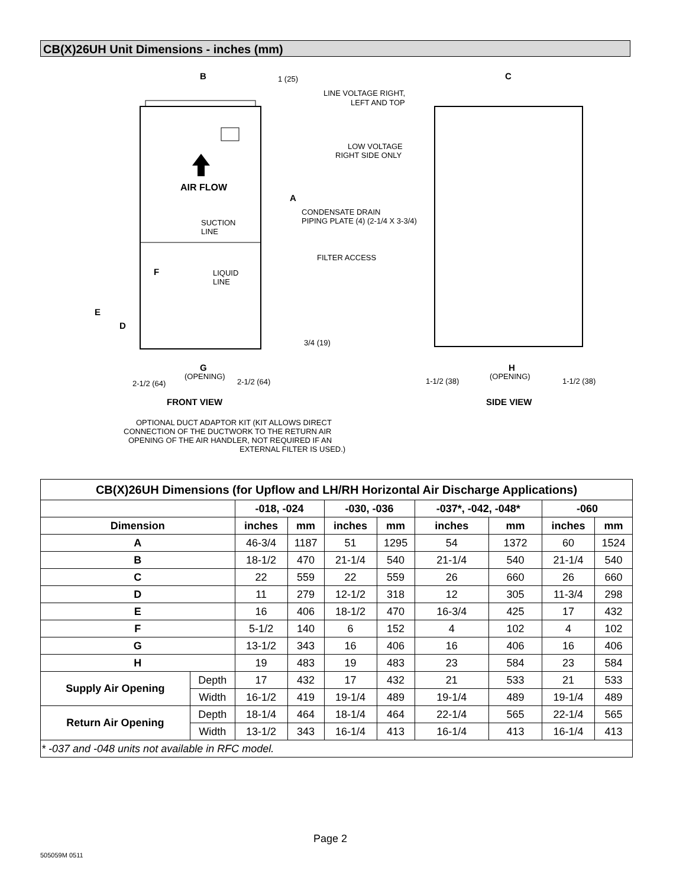CB(X)26UH Unit Dimensions - inches (mm)
AIR FLOW
B
1 (25)
C
LINE VOLTAGE RIGHT,
LEFT AND TOP
LOW VOLTAGE
RIGHT SIDE ONLY
A
CONDENSATE DRAIN
PIPING PLATE (4) (2-1/4 X 3-3/4)
SUCTION
LINE
FILTER ACCESS
F
LIQUID
LINE
E
D
3/4 (19)
G
(OPENING)
2-1/2 (64)
2-1/2 (64)
H
(OPENING)
1-1/2 (38)
1-1/2 (38)
FRONT VIEW
SIDE VIEW
OPTIONAL DUCT ADAPTOR KIT (KIT ALLOWS DIRECT
CONNECTION OF THE DUCTWORK TO THE RETURN AIR
OPENING OF THE AIR HANDLER, NOT REQUIRED IF AN
EXTERNAL FILTER IS USED.)
| CB(X)26UH Dimensions (for Upflow and LH/RH Horizontal Air Discharge Applications) | | | | | | | | | |
| --- | --- | --- | --- | --- | --- | --- | --- | --- | --- |
| | | -018, -024 | | -030, -036 | | -037*, -042, -048* | | -060 | |
| Dimension | | inches | mm | inches | mm | inches | mm | inches | mm |
| A | | 46-3/4 | 1187 | 51 | 1295 | 54 | 1372 | 60 | 1524 |
| B | | 18-1/2 | 470 | 21-1/4 | 540 | 21-1/4 | 540 | 21-1/4 | 540 |
| C | | 22 | 559 | 22 | 559 | 26 | 660 | 26 | 660 |
| D | | 11 | 279 | 12-1/2 | 318 | 12 | 305 | 11-3/4 | 298 |
| E | | 16 | 406 | 18-1/2 | 470 | 16-3/4 | 425 | 17 | 432 |
| F | | 5-1/2 | 140 | 6 | 152 | 4 | 102 | 4 | 102 |
| G | | 13-1/2 | 343 | 16 | 406 | 16 | 406 | 16 | 406 |
| H | | 19 | 483 | 19 | 483 | 23 | 584 | 23 | 584 |
| Supply Air Opening | Depth | 17 | 432 | 17 | 432 | 21 | 533 | 21 | 533 |
| | Width | 16-1/2 | 419 | 19-1/4 | 489 | 19-1/4 | 489 | 19-1/4 | 489 |
| Return Air Opening | Depth | 18-1/4 | 464 | 18-1/4 | 464 | 22-1/4 | 565 | 22-1/4 | 565 |
| | Width | 13-1/2 | 343 | 16-1/4 | 413 | 16-1/4 | 413 | 16-1/4 | 413 |
| * -037 and -048 units not available in RFC model. | | | | | | | | | |
Page 2
505059M 0511